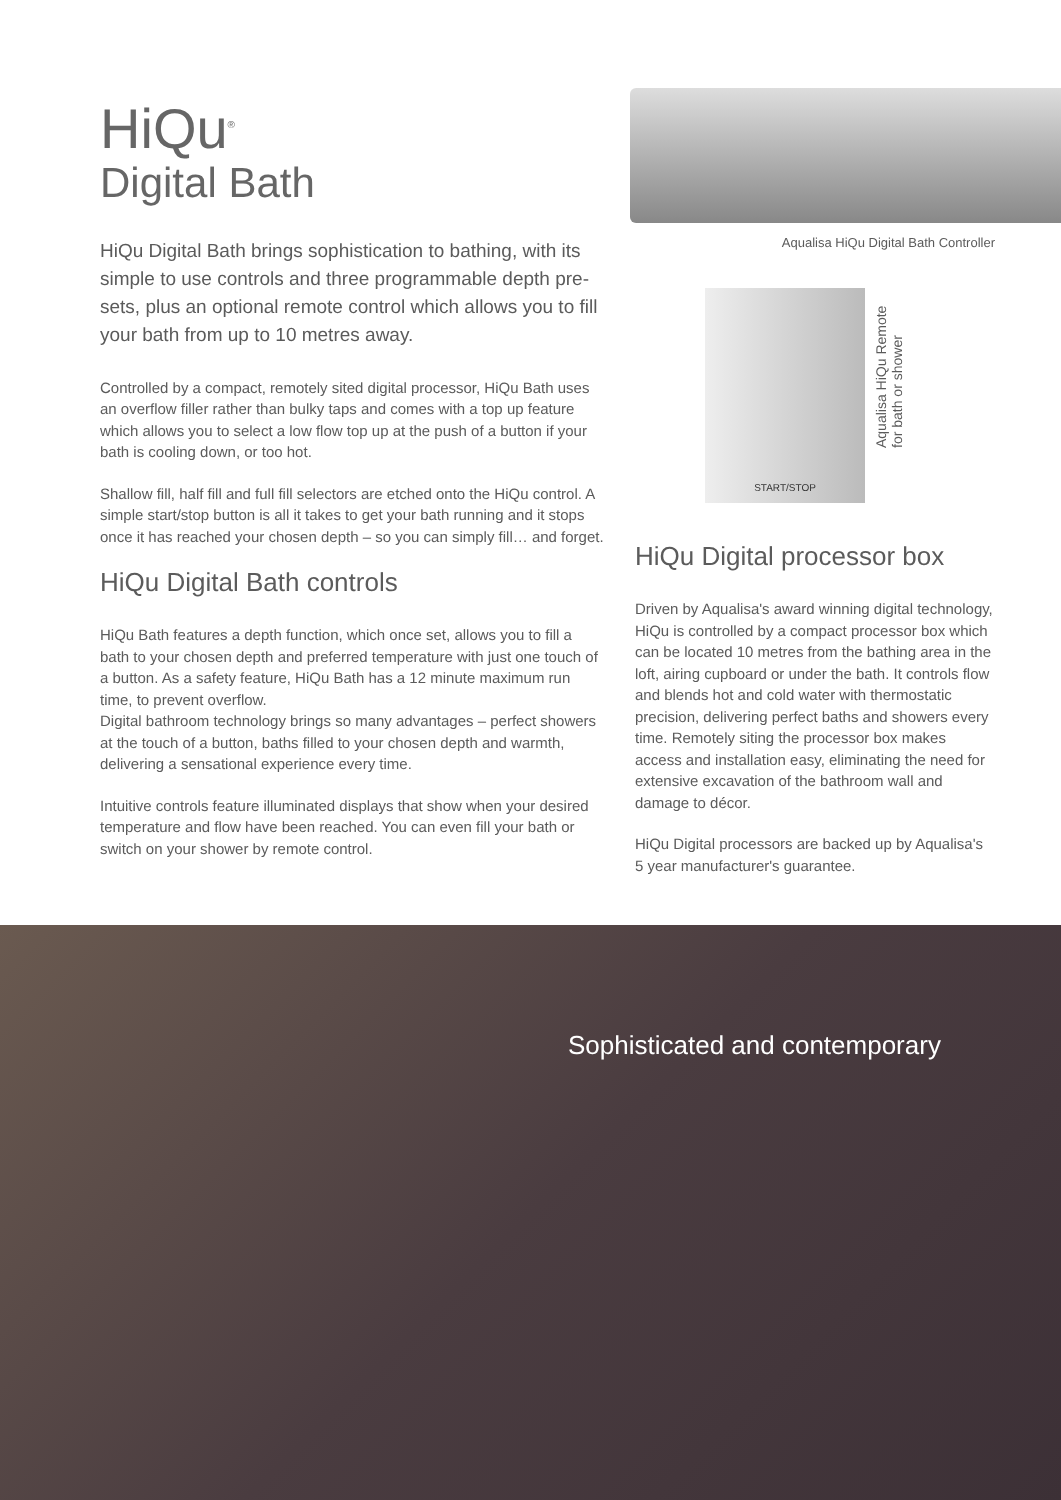HiQu<sup>®</sup>
Digital Bath
HiQu Digital Bath brings sophistication to bathing, with its simple to use controls and three programmable depth pre-sets, plus an optional remote control which allows you to fill your bath from up to 10 metres away.
Controlled by a compact, remotely sited digital processor, HiQu Bath uses an overflow filler rather than bulky taps and comes with a top up feature which allows you to select a low flow top up at the push of a button if your bath is cooling down, or too hot.
Shallow fill, half fill and full fill selectors are etched onto the HiQu control. A simple start/stop button is all it takes to get your bath running and it stops once it has reached your chosen depth – so you can simply fill… and forget.
HiQu Digital Bath controls
HiQu Bath features a depth function, which once set, allows you to fill a bath to your chosen depth and preferred temperature with just one touch of a button. As a safety feature, HiQu Bath has a 12 minute maximum run time, to prevent overflow.
Digital bathroom technology brings so many advantages – perfect showers at the touch of a button, baths filled to your chosen depth and warmth, delivering a sensational experience every time.
Intuitive controls feature illuminated displays that show when your desired temperature and flow have been reached. You can even fill your bath or switch on your shower by remote control.
Aqualisa HiQu Digital Bath Controller
START/STOP
Aqualisa HiQu Remote
for bath or shower
HiQu Digital processor box
Driven by Aqualisa's award winning digital technology, HiQu is controlled by a compact processor box which can be located 10 metres from the bathing area in the loft, airing cupboard or under the bath. It controls flow and blends hot and cold water with thermostatic precision, delivering perfect baths and showers every time. Remotely siting the processor box makes access and installation easy, eliminating the need for extensive excavation of the bathroom wall and damage to décor.
HiQu Digital processors are backed up by Aqualisa's 5 year manufacturer's guarantee.
Sophisticated and contemporary